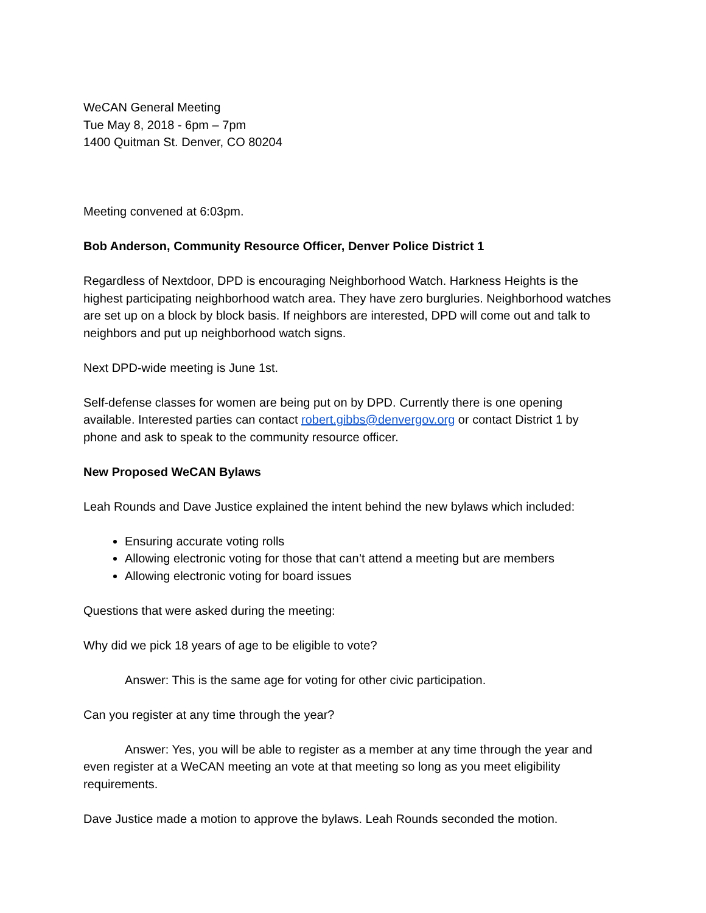WeCAN General Meeting
Tue May 8, 2018 - 6pm – 7pm
1400 Quitman St. Denver, CO 80204
Meeting convened at 6:03pm.
Bob Anderson, Community Resource Officer, Denver Police District 1
Regardless of Nextdoor, DPD is encouraging Neighborhood Watch. Harkness Heights is the highest participating neighborhood watch area. They have zero burgluries. Neighborhood watches are set up on a block by block basis. If neighbors are interested, DPD will come out and talk to neighbors and put up neighborhood watch signs.
Next DPD-wide meeting is June 1st.
Self-defense classes for women are being put on by DPD. Currently there is one opening available. Interested parties can contact robert.gibbs@denvergov.org or contact District 1 by phone and ask to speak to the community resource officer.
New Proposed WeCAN Bylaws
Leah Rounds and Dave Justice explained the intent behind the new bylaws which included:
Ensuring accurate voting rolls
Allowing electronic voting for those that can’t attend a meeting but are members
Allowing electronic voting for board issues
Questions that were asked during the meeting:
Why did we pick 18 years of age to be eligible to vote?
Answer: This is the same age for voting for other civic participation.
Can you register at any time through the year?
Answer: Yes, you will be able to register as a member at any time through the year and even register at a WeCAN meeting an vote at that meeting so long as you meet eligibility requirements.
Dave Justice made a motion to approve the bylaws. Leah Rounds seconded the motion.